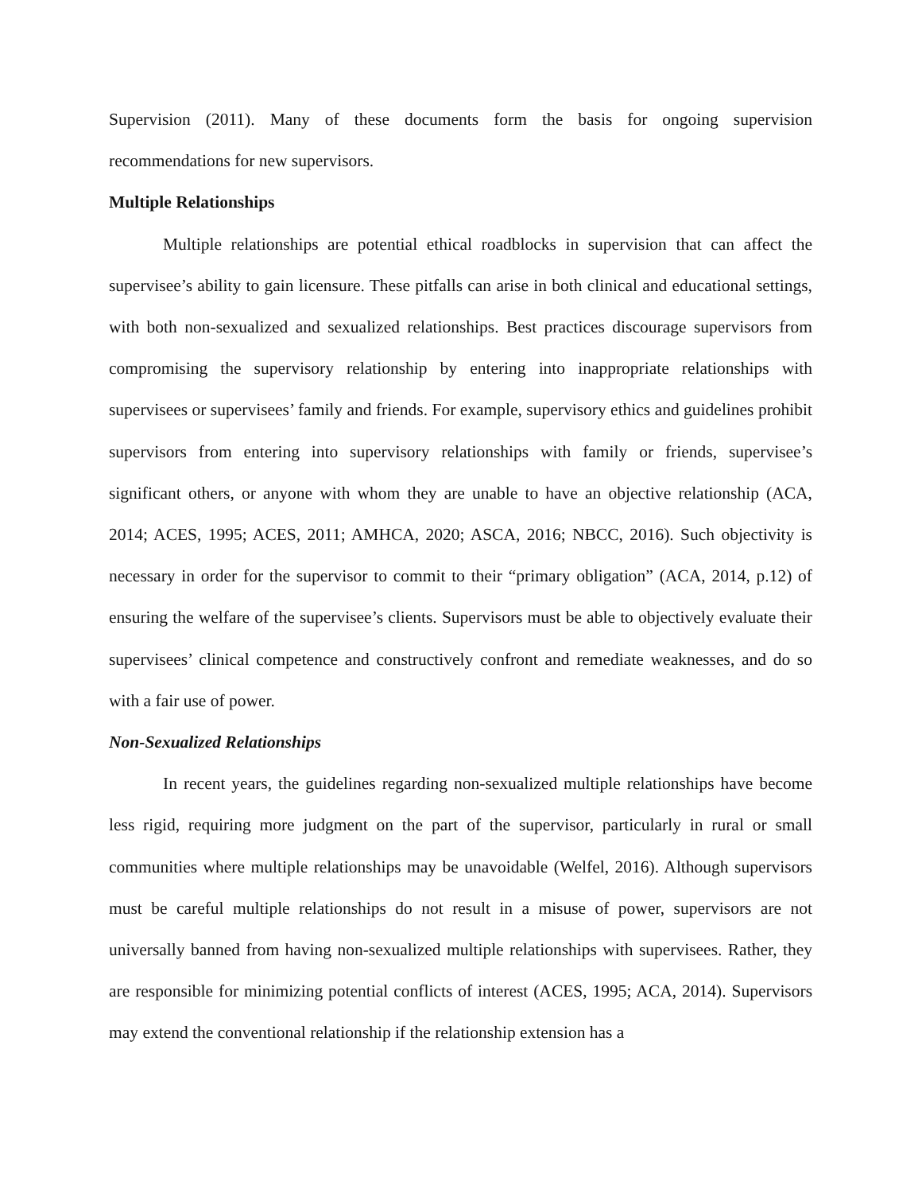Supervision (2011). Many of these documents form the basis for ongoing supervision recommendations for new supervisors.
Multiple Relationships
Multiple relationships are potential ethical roadblocks in supervision that can affect the supervisee’s ability to gain licensure. These pitfalls can arise in both clinical and educational settings, with both non-sexualized and sexualized relationships. Best practices discourage supervisors from compromising the supervisory relationship by entering into inappropriate relationships with supervisees or supervisees’ family and friends. For example, supervisory ethics and guidelines prohibit supervisors from entering into supervisory relationships with family or friends, supervisee’s significant others, or anyone with whom they are unable to have an objective relationship (ACA, 2014; ACES, 1995; ACES, 2011; AMHCA, 2020; ASCA, 2016; NBCC, 2016). Such objectivity is necessary in order for the supervisor to commit to their “primary obligation” (ACA, 2014, p.12) of ensuring the welfare of the supervisee’s clients. Supervisors must be able to objectively evaluate their supervisees’ clinical competence and constructively confront and remediate weaknesses, and do so with a fair use of power.
Non-Sexualized Relationships
In recent years, the guidelines regarding non-sexualized multiple relationships have become less rigid, requiring more judgment on the part of the supervisor, particularly in rural or small communities where multiple relationships may be unavoidable (Welfel, 2016). Although supervisors must be careful multiple relationships do not result in a misuse of power, supervisors are not universally banned from having non-sexualized multiple relationships with supervisees. Rather, they are responsible for minimizing potential conflicts of interest (ACES, 1995; ACA, 2014). Supervisors may extend the conventional relationship if the relationship extension has a